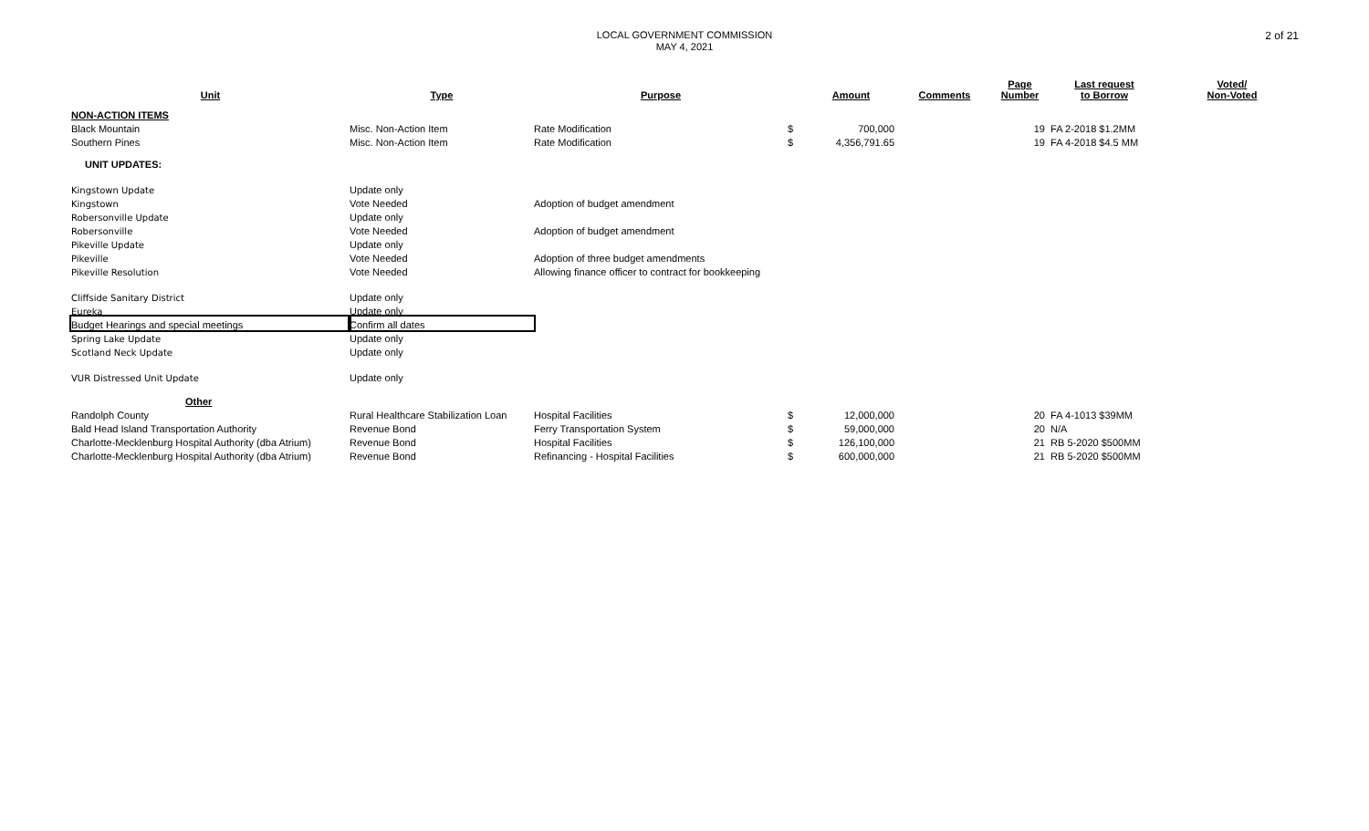LOCAL GOVERNMENT COMMISSION
MAY 4, 2021
2 of 21
| Unit | Type | Purpose | | Amount | Comments | Page Number | Last request to Borrow | Voted/ Non-Voted |
| --- | --- | --- | --- | --- | --- | --- | --- | --- |
| NON-ACTION ITEMS | | | | | | | | |
| Black Mountain | Misc. Non-Action Item | Rate Modification | $ | 700,000 | | 19 | FA 2-2018 $1.2MM | |
| Southern Pines | Misc. Non-Action Item | Rate Modification | $ | 4,356,791.65 | | 19 | FA 4-2018 $4.5 MM | |
| UNIT UPDATES: | | | | | | | | |
| Kingstown Update | Update only | | | | | | | |
| Kingstown | Vote Needed | Adoption of budget amendment | | | | | | |
| Robersonville Update | Update only | | | | | | | |
| Robersonville | Vote Needed | Adoption of budget amendment | | | | | | |
| Pikeville Update | Update only | | | | | | | |
| Pikeville | Vote Needed | Adoption of three budget amendments | | | | | | |
| Pikeville Resolution | Vote Needed | Allowing finance officer to contract for bookkeeping | | | | | | |
| Cliffside Sanitary District | Update only | | | | | | | |
| Eureka | Update only | | | | | | | |
| Budget Hearings and special meetings | Confirm all dates | | | | | | | |
| Spring Lake Update | Update only | | | | | | | |
| Scotland Neck Update | Update only | | | | | | | |
| VUR Distressed Unit Update | Update only | | | | | | | |
| Other | | | | | | | | |
| Randolph County | Rural Healthcare Stabilization Loan | Hospital Facilities | $ | 12,000,000 | | 20 | FA 4-1013 $39MM | |
| Bald Head Island Transportation Authority | Revenue Bond | Ferry Transportation System | $ | 59,000,000 | | 20 | N/A | |
| Charlotte-Mecklenburg Hospital Authority (dba Atrium) | Revenue Bond | Hospital Facilities | $ | 126,100,000 | | 21 | RB 5-2020 $500MM | |
| Charlotte-Mecklenburg Hospital Authority (dba Atrium) | Revenue Bond | Refinancing - Hospital Facilities | $ | 600,000,000 | | 21 | RB 5-2020 $500MM | |